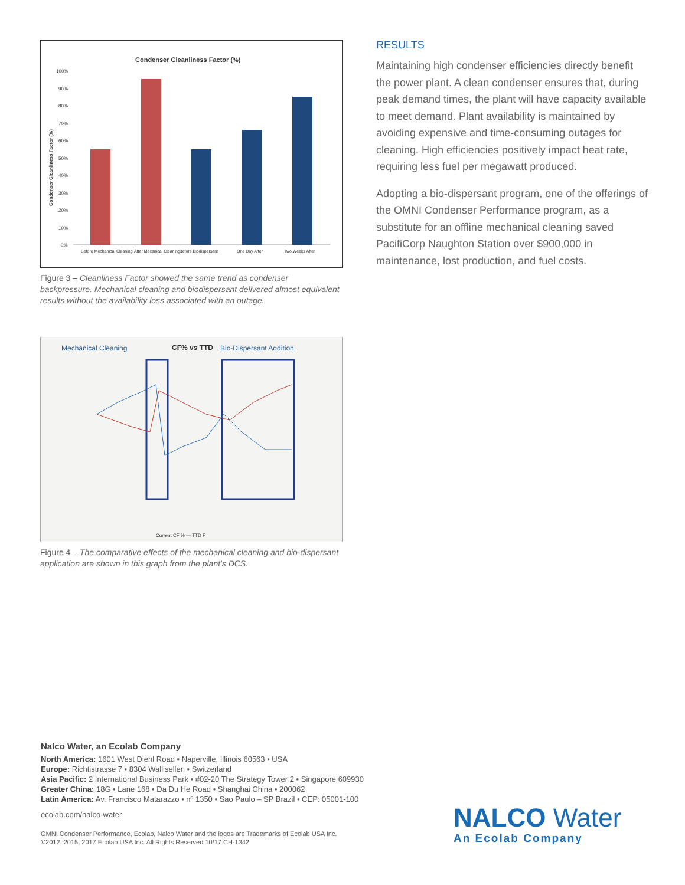Condenser Cleanliness Factor (%)
100%
90%
80%
70%
60%
50%
40%
30%
20%
10%
0%
Condenser Cleanliness Factor (%)
Before Mechanical Cleaning
After Mecanical Cleaning
Before Biodispersant
One Day After
Two Weeks After
Figure 3 – Cleanliness Factor showed the same trend as condenser backpressure. Mechanical cleaning and biodispersant delivered almost equivalent results without the availability loss associated with an outage.
Mechanical Cleaning
CF% vs TTD
Bio-Dispersant Addition
Current CF % — TTD F
Figure 4 – The comparative effects of the mechanical cleaning and bio-dispersant application are shown in this graph from the plant's DCS.
RESULTS
Maintaining high condenser efficiencies directly benefit the power plant. A clean condenser ensures that, during peak demand times, the plant will have capacity available to meet demand. Plant availability is maintained by avoiding expensive and time-consuming outages for cleaning. High efficiencies positively impact heat rate, requiring less fuel per megawatt produced.
Adopting a bio-dispersant program, one of the offerings of the OMNI Condenser Performance program, as a substitute for an offline mechanical cleaning saved PacifiCorp Naughton Station over $900,000 in maintenance, lost production, and fuel costs.
Nalco Water, an Ecolab Company
North America: 1601 West Diehl Road • Naperville, Illinois 60563 • USA
Europe: Richtistrasse 7 • 8304 Wallisellen • Switzerland
Asia Pacific: 2 International Business Park • #02-20 The Strategy Tower 2 • Singapore 609930
Greater China: 18G • Lane 168 • Da Du He Road • Shanghai China • 200062
Latin America: Av. Francisco Matarazzo • nº 1350 • Sao Paulo – SP Brazil • CEP: 05001-100
ecolab.com/nalco-water
OMNI Condenser Performance, Ecolab, Nalco Water and the logos are Trademarks of Ecolab USA Inc.
©2012, 2015, 2017 Ecolab USA Inc. All Rights Reserved 10/17 CH-1342
NALCO Water
An Ecolab Company